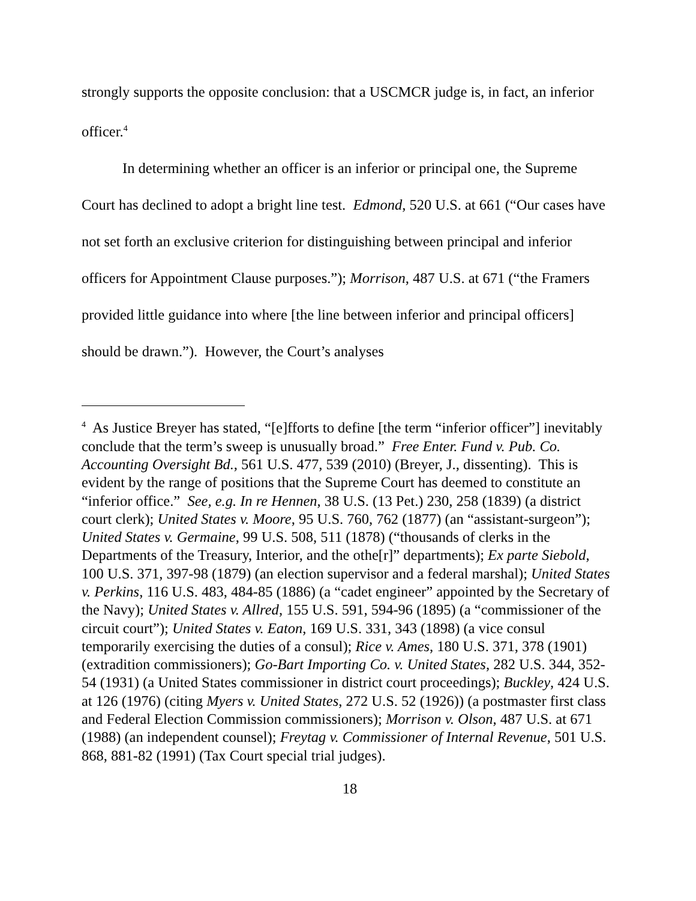strongly supports the opposite conclusion: that a USCMCR judge is, in fact, an inferior officer.<sup>4</sup>
In determining whether an officer is an inferior or principal one, the Supreme Court has declined to adopt a bright line test. Edmond, 520 U.S. at 661 (“Our cases have not set forth an exclusive criterion for distinguishing between principal and inferior officers for Appointment Clause purposes.”); Morrison, 487 U.S. at 671 (“the Framers provided little guidance into where [the line between inferior and principal officers] should be drawn.”). However, the Court’s analyses
<sup>4</sup> As Justice Breyer has stated, “[e]fforts to define [the term “inferior officer”] inevitably conclude that the term’s sweep is unusually broad.” Free Enter. Fund v. Pub. Co. Accounting Oversight Bd., 561 U.S. 477, 539 (2010) (Breyer, J., dissenting). This is evident by the range of positions that the Supreme Court has deemed to constitute an “inferior office.” See, e.g. In re Hennen, 38 U.S. (13 Pet.) 230, 258 (1839) (a district court clerk); United States v. Moore, 95 U.S. 760, 762 (1877) (an “assistant-surgeon”); United States v. Germaine, 99 U.S. 508, 511 (1878) (“thousands of clerks in the Departments of the Treasury, Interior, and the othe[r]” departments); Ex parte Siebold, 100 U.S. 371, 397-98 (1879) (an election supervisor and a federal marshal); United States v. Perkins, 116 U.S. 483, 484-85 (1886) (a “cadet engineer” appointed by the Secretary of the Navy); United States v. Allred, 155 U.S. 591, 594-96 (1895) (a “commissioner of the circuit court”); United States v. Eaton, 169 U.S. 331, 343 (1898) (a vice consul temporarily exercising the duties of a consul); Rice v. Ames, 180 U.S. 371, 378 (1901) (extradition commissioners); Go-Bart Importing Co. v. United States, 282 U.S. 344, 352-54 (1931) (a United States commissioner in district court proceedings); Buckley, 424 U.S. at 126 (1976) (citing Myers v. United States, 272 U.S. 52 (1926)) (a postmaster first class and Federal Election Commission commissioners); Morrison v. Olson, 487 U.S. at 671 (1988) (an independent counsel); Freytag v. Commissioner of Internal Revenue, 501 U.S. 868, 881-82 (1991) (Tax Court special trial judges).
18